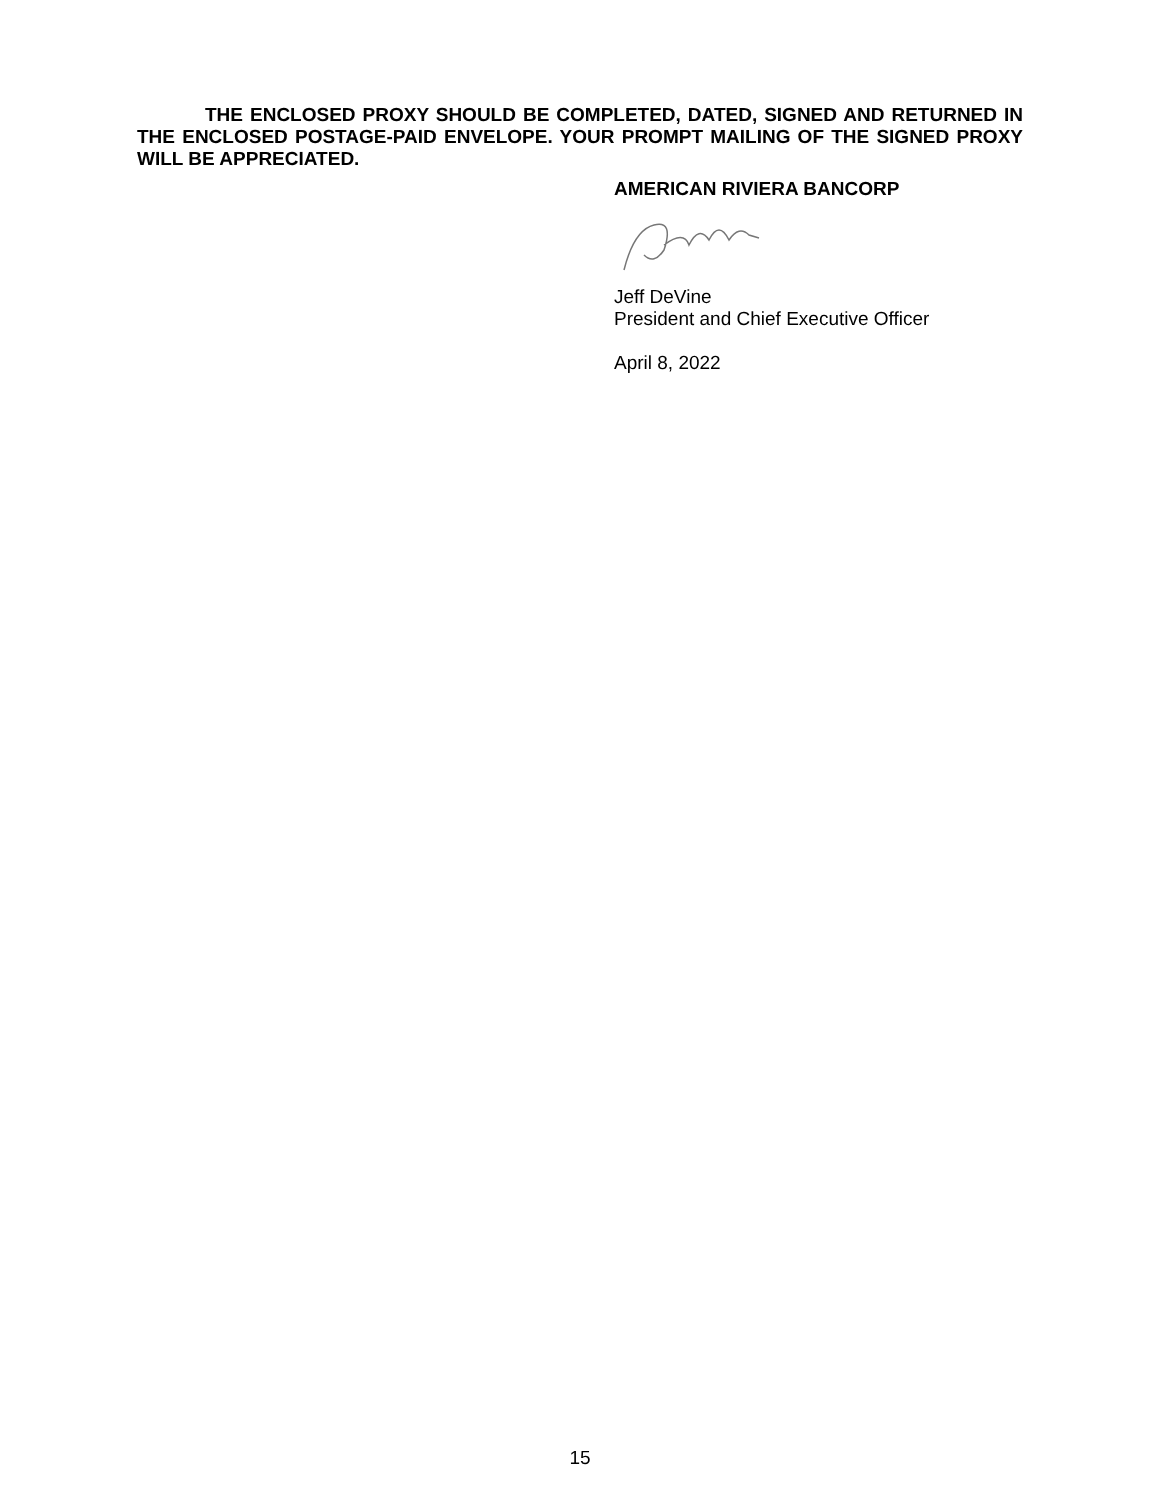THE ENCLOSED PROXY SHOULD BE COMPLETED, DATED, SIGNED AND RETURNED IN THE ENCLOSED POSTAGE-PAID ENVELOPE. YOUR PROMPT MAILING OF THE SIGNED PROXY WILL BE APPRECIATED.
AMERICAN RIVIERA BANCORP
Jeff DeVine
President and Chief Executive Officer
April 8, 2022
15